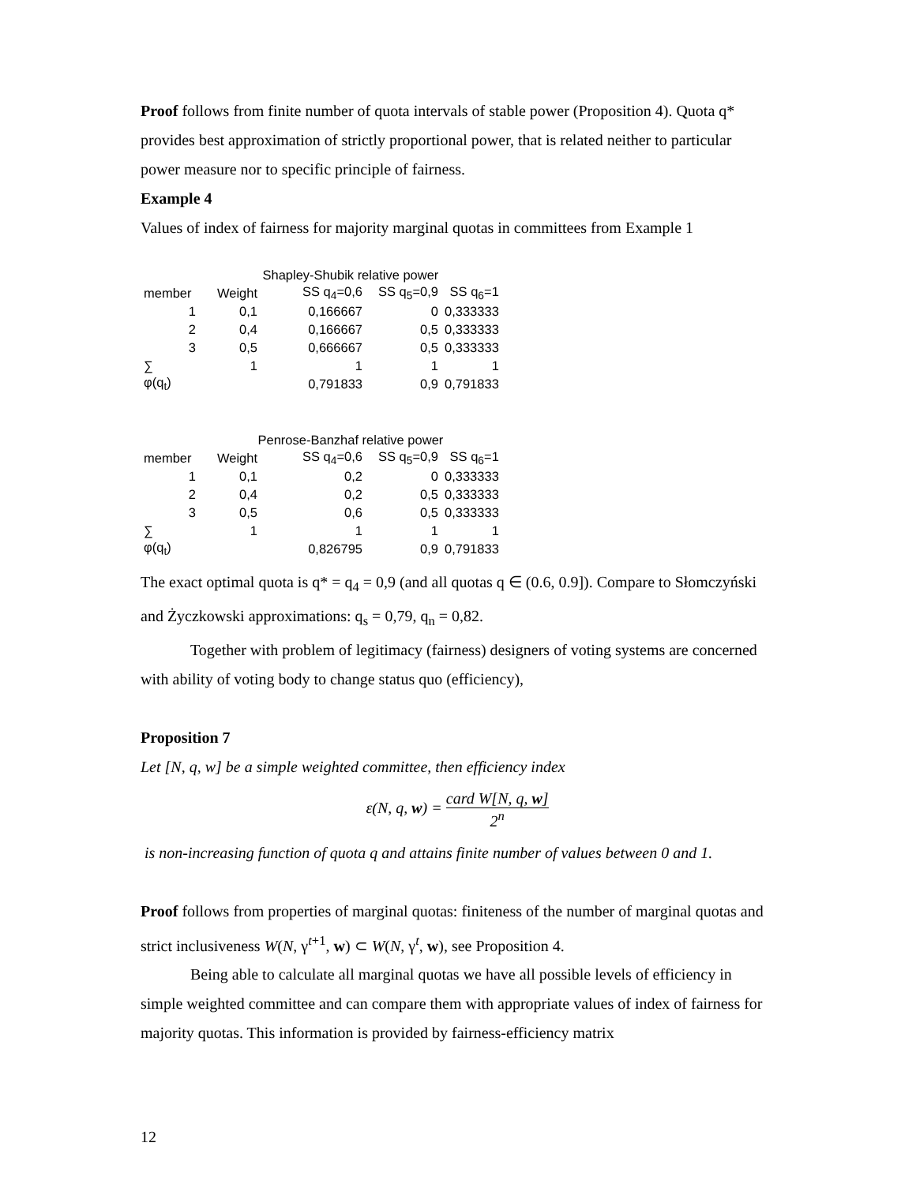Proof follows from finite number of quota intervals of stable power (Proposition 4). Quota q* provides best approximation of strictly proportional power, that is related neither to particular power measure nor to specific principle of fairness.
Example 4
Values of index of fairness for majority marginal quotas in committees from Example 1
| | Shapley-Shubik relative power | | | | |
| member | Weight | SS q<sub>4</sub>=0,6 | SS q<sub>5</sub>=0,9 | SS q<sub>6</sub>=1 | |
| 1 | 0,1 | 0,166667 | 0 | 0,333333 | |
| 2 | 0,4 | 0,166667 | 0,5 | 0,333333 | |
| 3 | 0,5 | 0,666667 | 0,5 | 0,333333 | |
| ∑ | 1 | 1 | 1 | 1 | |
| φ(q<sub>t</sub>) | | 0,791833 | 0,9 | 0,791833 | |
| | Penrose-Banzhaf relative power | | | |
| member | Weight | SS q<sub>4</sub>=0,6 | SS q<sub>5</sub>=0,9 | SS q<sub>6</sub>=1 |
| 1 | 0,1 | 0,2 | 0 | 0,333333 |
| 2 | 0,4 | 0,2 | 0,5 | 0,333333 |
| 3 | 0,5 | 0,6 | 0,5 | 0,333333 |
| ∑ | 1 | 1 | 1 | 1 |
| φ(q<sub>t</sub>) | | 0,826795 | 0,9 | 0,791833 |
The exact optimal quota is q* = q<sub>4</sub> = 0,9 (and all quotas q ∈ (0.6, 0.9]). Compare to Słomczyński and Życzkowski approximations: q<sub>s</sub> = 0,79, q<sub>n</sub> = 0,82.
Together with problem of legitimacy (fairness) designers of voting systems are concerned with ability of voting body to change status quo (efficiency),
Proposition 7
Let [N, q, w] be a simple weighted committee, then efficiency index
ε(N, q, w) = card W[N, q, w] 2<sup>n</sup>
is non-increasing function of quota q and attains finite number of values between 0 and 1.
Proof follows from properties of marginal quotas: finiteness of the number of marginal quotas and strict inclusiveness W(N, γ<sup>t+1</sup>, w) ⊂ W(N, γ<sup>t</sup>, w), see Proposition 4.
Being able to calculate all marginal quotas we have all possible levels of efficiency in simple weighted committee and can compare them with appropriate values of index of fairness for majority quotas. This information is provided by fairness-efficiency matrix
12